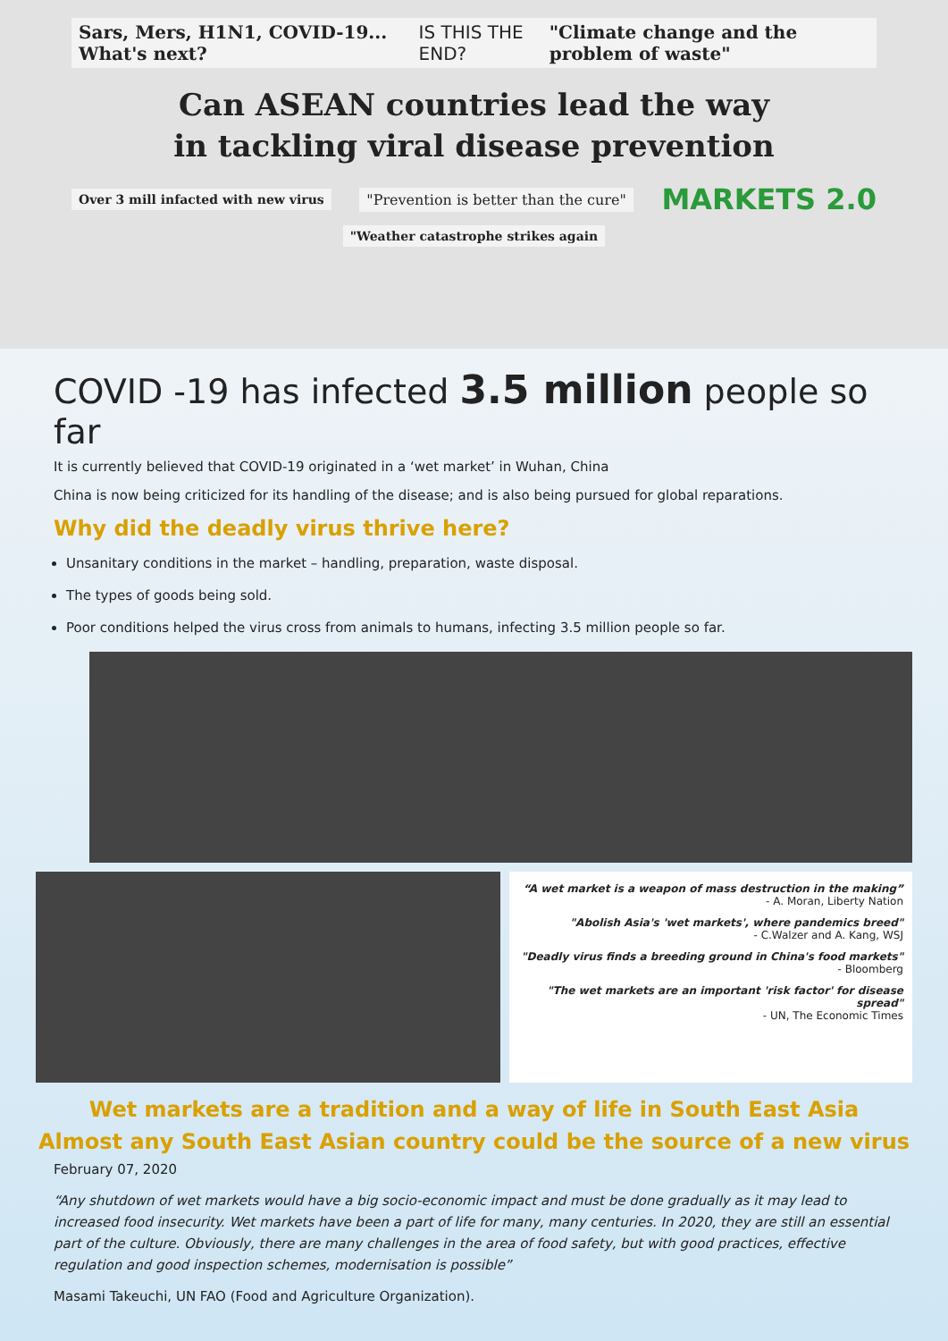Sars, Mers, H1N1, COVID-19... What's next? IS THIS THE END? "Climate change and the problem of waste"
Can ASEAN countries lead the way
in tackling viral disease prevention
Over 3 mill infacted with new virus "Prevention is better than the cure" MARKETS 2.0
"Weather catastrophe strikes again
COVID -19 has infected 3.5 million people so far
It is currently believed that COVID-19 originated in a ‘wet market’ in Wuhan, China
China is now being criticized for its handling of the disease; and is also being pursued for global reparations.
Why did the deadly virus thrive here?
Unsanitary conditions in the market – handling, preparation, waste disposal.
The types of goods being sold.
Poor conditions helped the virus cross from animals to humans, infecting 3.5 million people so far.
“A wet market is a weapon of mass destruction in the making”
- A. Moran, Liberty Nation
"Abolish Asia's 'wet markets', where pandemics breed"
- C.Walzer and A. Kang, WSJ
"Deadly virus finds a breeding ground in China's food markets"
- Bloomberg
"The wet markets are an important 'risk factor' for disease spread"
- UN, The Economic Times
Wet markets are a tradition and a way of life in South East Asia
Almost any South East Asian country could be the source of a new virus
February 07, 2020
“Any shutdown of wet markets would have a big socio-economic impact and must be done gradually as it may lead to increased food insecurity. Wet markets have been a part of life for many, many centuries. In 2020, they are still an essential part of the culture. Obviously, there are many challenges in the area of food safety, but with good practices, effective regulation and good inspection schemes, modernisation is possible”
Masami Takeuchi, UN FAO (Food and Agriculture Organization).